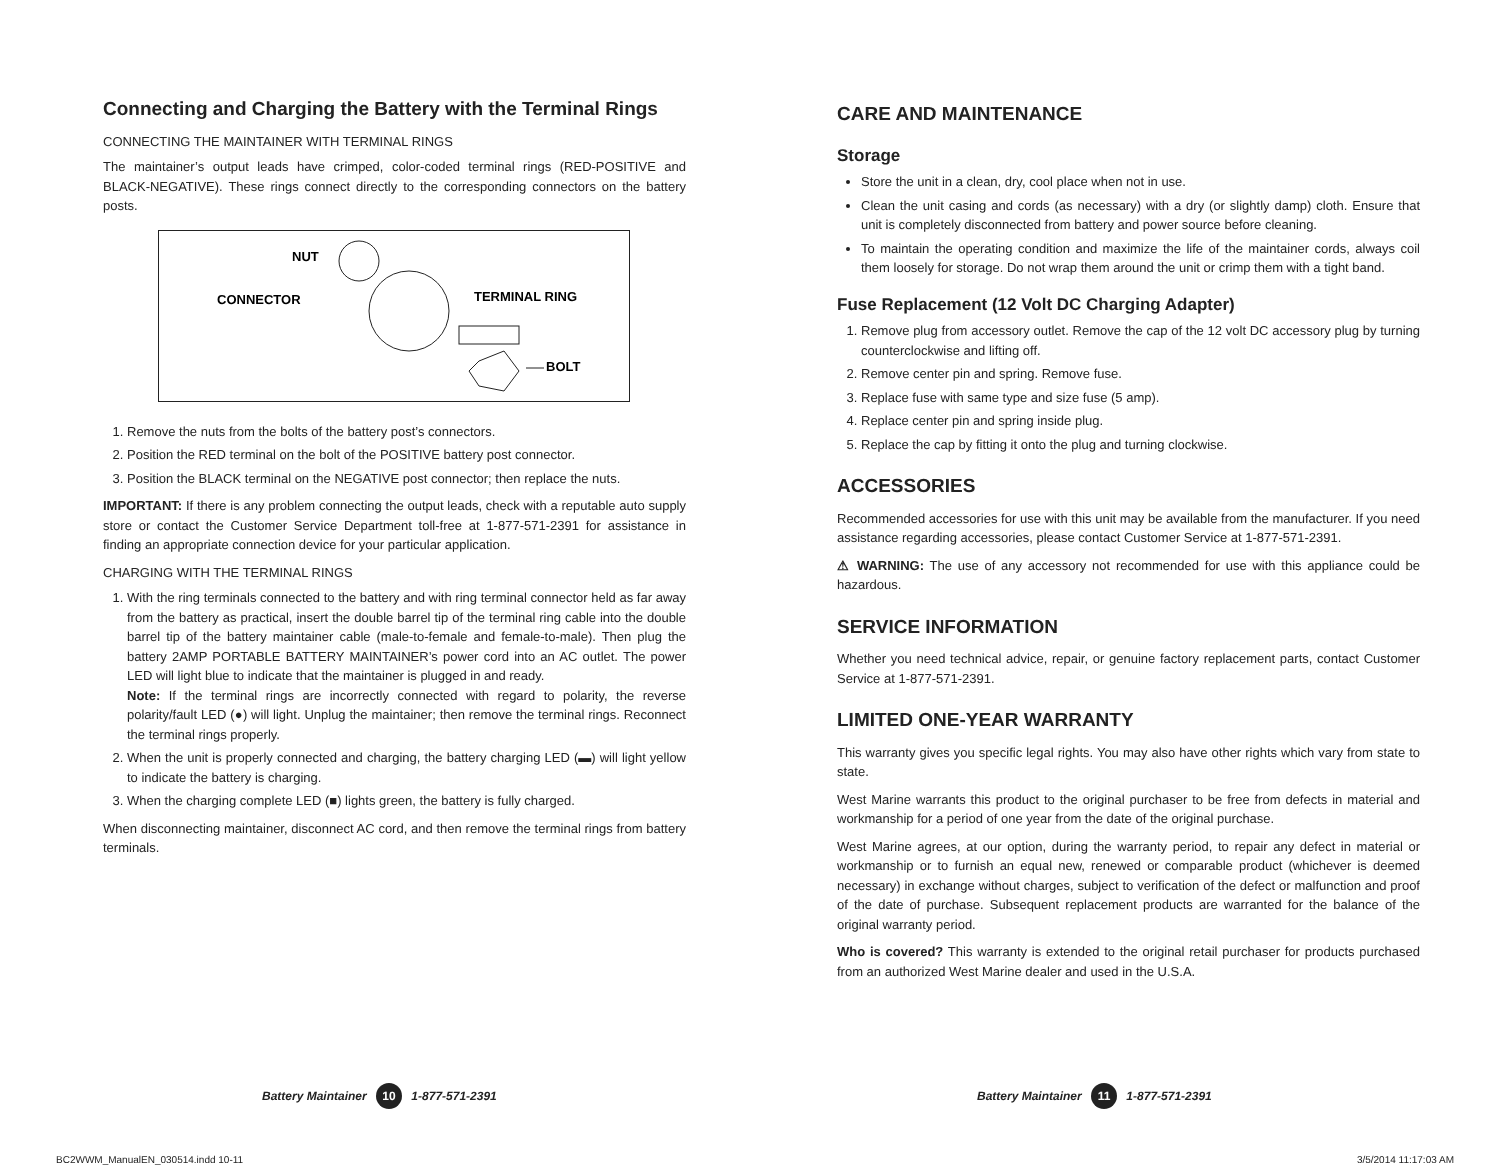Connecting and Charging the Battery with the Terminal Rings
CONNECTING THE MAINTAINER WITH TERMINAL RINGS
The maintainer’s output leads have crimped, color-coded terminal rings (RED-POSITIVE and BLACK-NEGATIVE). These rings connect directly to the corresponding connectors on the battery posts.
NUT
CONNECTOR
TERMINAL RING
BOLT
1. Remove the nuts from the bolts of the battery post’s connectors.
2. Position the RED terminal on the bolt of the POSITIVE battery post connector.
3. Position the BLACK terminal on the NEGATIVE post connector; then replace the nuts.
IMPORTANT: If there is any problem connecting the output leads, check with a reputable auto supply store or contact the Customer Service Department toll-free at 1-877-571-2391 for assistance in finding an appropriate connection device for your particular application.
CHARGING WITH THE TERMINAL RINGS
1. With the ring terminals connected to the battery and with ring terminal connector held as far away from the battery as practical, insert the double barrel tip of the terminal ring cable into the double barrel tip of the battery maintainer cable (male-to-female and female-to-male). Then plug the battery 2AMP PORTABLE BATTERY MAINTAINER’s power cord into an AC outlet. The power LED will light blue to indicate that the maintainer is plugged in and ready.
Note: If the terminal rings are incorrectly connected with regard to polarity, the reverse polarity/fault LED (●) will light. Unplug the maintainer; then remove the terminal rings. Reconnect the terminal rings properly.
2. When the unit is properly connected and charging, the battery charging LED (▬) will light yellow to indicate the battery is charging.
3. When the charging complete LED (■) lights green, the battery is fully charged.
When disconnecting maintainer, disconnect AC cord, and then remove the terminal rings from battery terminals.
CARE AND MAINTENANCE
Storage
Store the unit in a clean, dry, cool place when not in use.
Clean the unit casing and cords (as necessary) with a dry (or slightly damp) cloth. Ensure that unit is completely disconnected from battery and power source before cleaning.
To maintain the operating condition and maximize the life of the maintainer cords, always coil them loosely for storage. Do not wrap them around the unit or crimp them with a tight band.
Fuse Replacement (12 Volt DC Charging Adapter)
1. Remove plug from accessory outlet. Remove the cap of the 12 volt DC accessory plug by turning counterclockwise and lifting off.
2. Remove center pin and spring. Remove fuse.
3. Replace fuse with same type and size fuse (5 amp).
4. Replace center pin and spring inside plug.
5. Replace the cap by fitting it onto the plug and turning clockwise.
ACCESSORIES
Recommended accessories for use with this unit may be available from the manufacturer. If you need assistance regarding accessories, please contact Customer Service at 1-877-571-2391.
⚠ WARNING: The use of any accessory not recommended for use with this appliance could be hazardous.
SERVICE INFORMATION
Whether you need technical advice, repair, or genuine factory replacement parts, contact Customer Service at 1-877-571-2391.
LIMITED ONE-YEAR WARRANTY
This warranty gives you specific legal rights. You may also have other rights which vary from state to state.
West Marine warrants this product to the original purchaser to be free from defects in material and workmanship for a period of one year from the date of the original purchase.
West Marine agrees, at our option, during the warranty period, to repair any defect in material or workmanship or to furnish an equal new, renewed or comparable product (whichever is deemed necessary) in exchange without charges, subject to verification of the defect or malfunction and proof of the date of purchase. Subsequent replacement products are warranted for the balance of the original warranty period.
Who is covered? This warranty is extended to the original retail purchaser for products purchased from an authorized West Marine dealer and used in the U.S.A.
Battery Maintainer 10 1-877-571-2391
Battery Maintainer 11 1-877-571-2391
BC2WWM_ManualEN_030514.indd 10-11
3/5/2014 11:17:03 AM